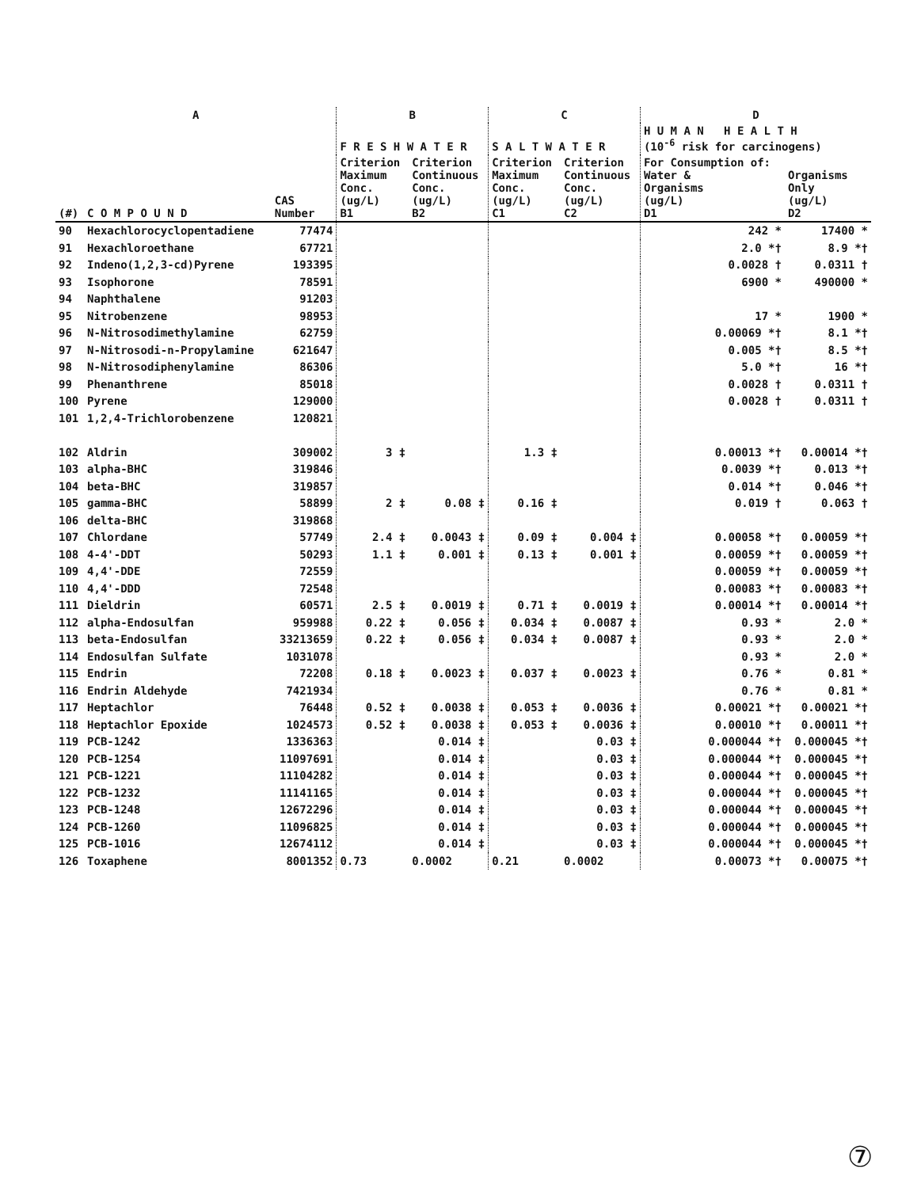| A | | | B | | C | | D | |
| --- | --- | --- | --- | --- | --- | --- | --- | --- |
| | | | F R E S H W A T E R | | S A L T W A T E R | | H U M A N H E A L T H (10<sup>-6</sup> risk for carcinogens) | |
| (#) | C O M P O U N D | CAS Number | Criterion Maximum Conc. (ug/L) B1 | Criterion Continuous Conc. (ug/L) B2 | Criterion Maximum Conc. (ug/L) C1 | Criterion Continuous Conc. (ug/L) C2 | For Consumption of: Water & Organisms (ug/L) D1 | Organisms Only (ug/L) D2 |
| 90 | Hexachlorocyclopentadiene | 77474 | | | | | 242 * | 17400 * |
| 91 | Hexachloroethane | 67721 | | | | | 2.0 *† | 8.9 *† |
| 92 | Indeno(1,2,3-cd)Pyrene | 193395 | | | | | 0.0028 † | 0.0311 † |
| 93 | Isophorone | 78591 | | | | | 6900 * | 490000 * |
| 94 | Naphthalene | 91203 | | | | | | |
| 95 | Nitrobenzene | 98953 | | | | | 17 * | 1900 * |
| 96 | N-Nitrosodimethylamine | 62759 | | | | | 0.00069 *† | 8.1 *† |
| 97 | N-Nitrosodi-n-Propylamine | 621647 | | | | | 0.005 *† | 8.5 *† |
| 98 | N-Nitrosodiphenylamine | 86306 | | | | | 5.0 *† | 16 *† |
| 99 | Phenanthrene | 85018 | | | | | 0.0028 † | 0.0311 † |
| 100 | Pyrene | 129000 | | | | | 0.0028 † | 0.0311 † |
| 101 | 1,2,4-Trichlorobenzene | 120821 | | | | | | |
| 102 | Aldrin | 309002 | 3 ‡ | | 1.3 ‡ | | 0.00013 *† | 0.00014 *† |
| 103 | alpha-BHC | 319846 | | | | | 0.0039 *† | 0.013 *† |
| 104 | beta-BHC | 319857 | | | | | 0.014 *† | 0.046 *† |
| 105 | gamma-BHC | 58899 | 2 ‡ | 0.08 ‡ | 0.16 ‡ | | 0.019 † | 0.063 † |
| 106 | delta-BHC | 319868 | | | | | | |
| 107 | Chlordane | 57749 | 2.4 ‡ | 0.0043 ‡ | 0.09 ‡ | 0.004 ‡ | 0.00058 *† | 0.00059 *† |
| 108 | 4-4'-DDT | 50293 | 1.1 ‡ | 0.001 ‡ | 0.13 ‡ | 0.001 ‡ | 0.00059 *† | 0.00059 *† |
| 109 | 4,4'-DDE | 72559 | | | | | 0.00059 *† | 0.00059 *† |
| 110 | 4,4'-DDD | 72548 | | | | | 0.00083 *† | 0.00083 *† |
| 111 | Dieldrin | 60571 | 2.5 ‡ | 0.0019 ‡ | 0.71 ‡ | 0.0019 ‡ | 0.00014 *† | 0.00014 *† |
| 112 | alpha-Endosulfan | 959988 | 0.22 ‡ | 0.056 ‡ | 0.034 ‡ | 0.0087 ‡ | 0.93 * | 2.0 * |
| 113 | beta-Endosulfan | 33213659 | 0.22 ‡ | 0.056 ‡ | 0.034 ‡ | 0.0087 ‡ | 0.93 * | 2.0 * |
| 114 | Endosulfan Sulfate | 1031078 | | | | | 0.93 * | 2.0 * |
| 115 | Endrin | 72208 | 0.18 ‡ | 0.0023 ‡ | 0.037 ‡ | 0.0023 ‡ | 0.76 * | 0.81 * |
| 116 | Endrin Aldehyde | 7421934 | | | | | 0.76 * | 0.81 * |
| 117 | Heptachlor | 76448 | 0.52 ‡ | 0.0038 ‡ | 0.053 ‡ | 0.0036 ‡ | 0.00021 *† | 0.00021 *† |
| 118 | Heptachlor Epoxide | 1024573 | 0.52 ‡ | 0.0038 ‡ | 0.053 ‡ | 0.0036 ‡ | 0.00010 *† | 0.00011 *† |
| 119 | PCB-1242 | 1336363 | | 0.014 ‡ | | 0.03 ‡ | 0.000044 *† | 0.000045 *† |
| 120 | PCB-1254 | 11097691 | | 0.014 ‡ | | 0.03 ‡ | 0.000044 *† | 0.000045 *† |
| 121 | PCB-1221 | 11104282 | | 0.014 ‡ | | 0.03 ‡ | 0.000044 *† | 0.000045 *† |
| 122 | PCB-1232 | 11141165 | | 0.014 ‡ | | 0.03 ‡ | 0.000044 *† | 0.000045 *† |
| 123 | PCB-1248 | 12672296 | | 0.014 ‡ | | 0.03 ‡ | 0.000044 *† | 0.000045 *† |
| 124 | PCB-1260 | 11096825 | | 0.014 ‡ | | 0.03 ‡ | 0.000044 *† | 0.000045 *† |
| 125 | PCB-1016 | 12674112 | | 0.014 ‡ | | 0.03 ‡ | 0.000044 *† | 0.000045 *† |
| 126 | Toxaphene | 8001352 | 0.73 | 0.0002 | 0.21 | 0.0002 | 0.00073 *† | 0.00075 *† |
⑦